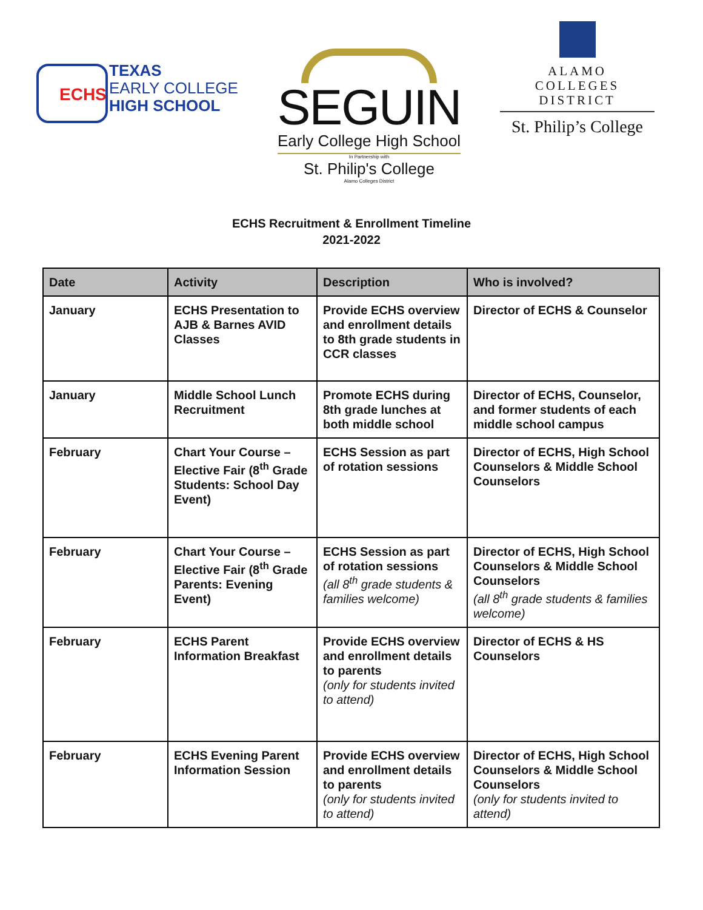ECHS
TEXAS
EARLY COLLEGE
HIGH SCHOOL
SEGUIN
Early College High School
In Partnership with
St. Philip's College
Alamo Colleges District
ALAMO
COLLEGES
DISTRICT
St. Philip’s College
ECHS Recruitment & Enrollment Timeline
2021-2022
| Date | Activity | Description | Who is involved? |
| --- | --- | --- | --- |
| January | ECHS Presentation to AJB & Barnes AVID Classes | Provide ECHS overview and enrollment details to 8th grade students in CCR classes | Director of ECHS & Counselor |
| January | Middle School Lunch Recruitment | Promote ECHS during 8th grade lunches at both middle school | Director of ECHS, Counselor, and former students of each middle school campus |
| February | Chart Your Course – Elective Fair (8<sup>th</sup> Grade Students: School Day Event) | ECHS Session as part of rotation sessions | Director of ECHS, High School Counselors & Middle School Counselors |
| February | Chart Your Course – Elective Fair (8<sup>th</sup> Grade Parents: Evening Event) | ECHS Session as part of rotation sessions (all 8<sup>th</sup> grade students & families welcome) | Director of ECHS, High School Counselors & Middle School Counselors (all 8<sup>th</sup> grade students & families welcome) |
| February | ECHS Parent Information Breakfast | Provide ECHS overview and enrollment details to parents (only for students invited to attend) | Director of ECHS & HS Counselors |
| February | ECHS Evening Parent Information Session | Provide ECHS overview and enrollment details to parents (only for students invited to attend) | Director of ECHS, High School Counselors & Middle School Counselors (only for students invited to attend) |